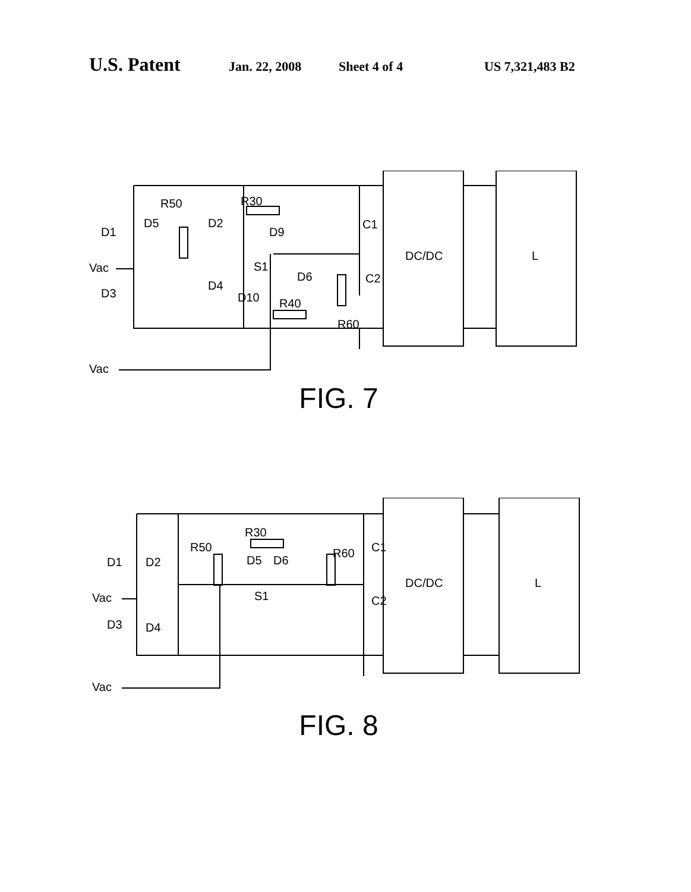U.S. Patent Jan. 22, 2008 Sheet 4 of 4 US 7,321,483 B2
R30
R50
D1
D5
D2
D9
C1
C2
D3
D4
D10
R40
D6
R60
S1
Vac
Vac
DC/DC
L
FIG. 7
R30
D1
D2
R50
D5
D6
R60
C1
C2
S1
D3
D4
Vac
Vac
DC/DC
L
FIG. 8